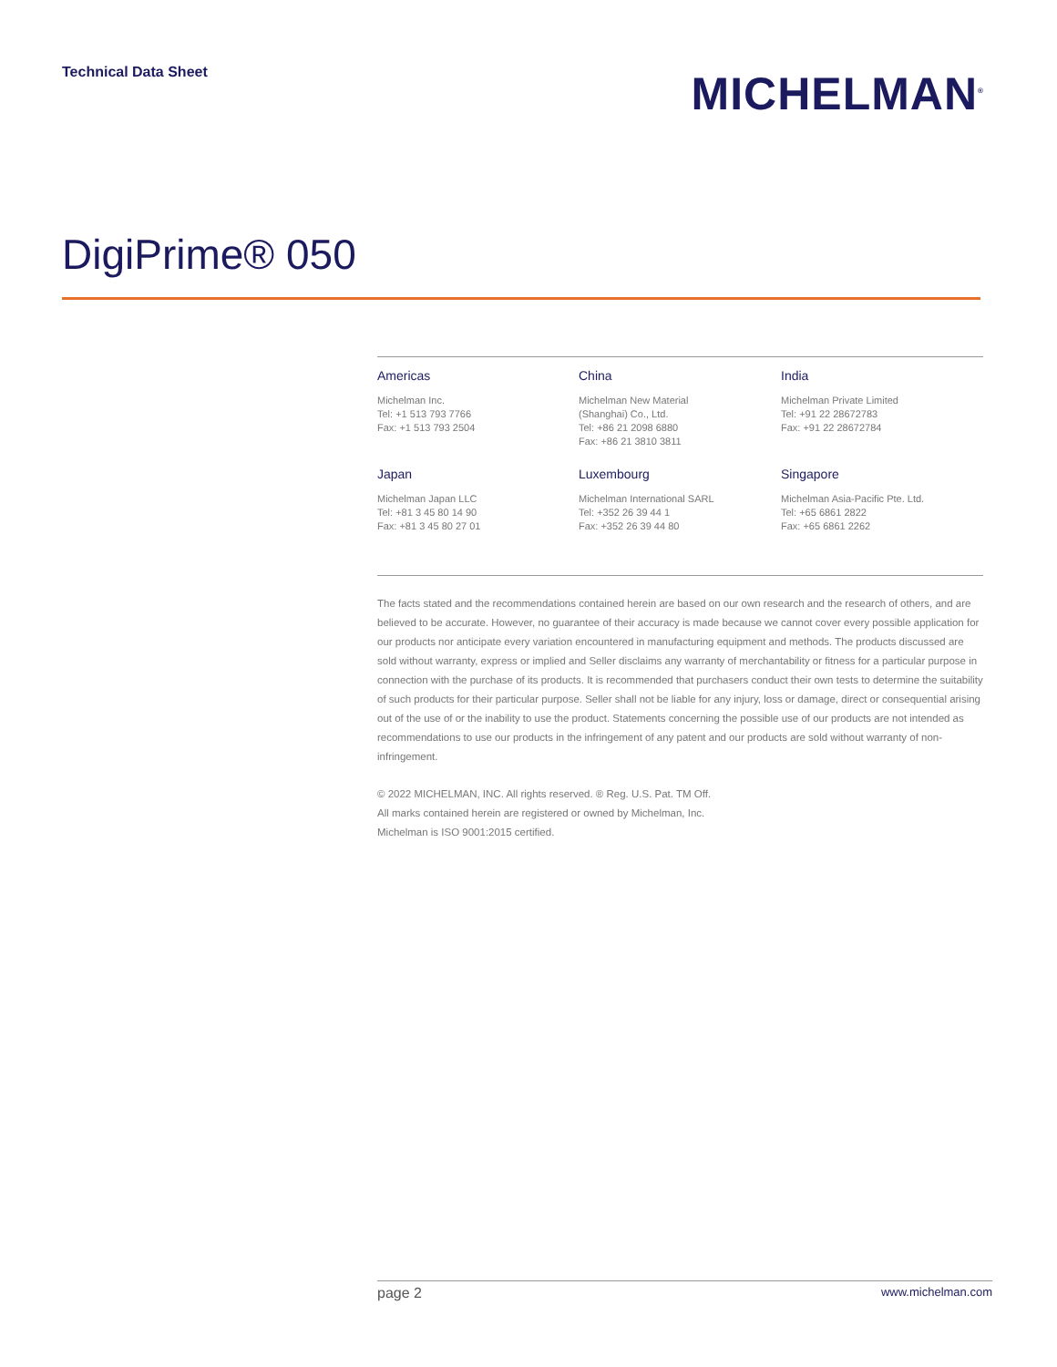Technical Data Sheet
MICHELMAN<sup>®</sup>
DigiPrime® 050
Americas
Michelman Inc.
Tel: +1 513 793 7766
Fax: +1 513 793 2504
China
Michelman New Material
(Shanghai) Co., Ltd.
Tel: +86 21 2098 6880
Fax: +86 21 3810 3811
India
Michelman Private Limited
Tel: +91 22 28672783
Fax: +91 22 28672784
Japan
Michelman Japan LLC
Tel: +81 3 45 80 14 90
Fax: +81 3 45 80 27 01
Luxembourg
Michelman International SARL
Tel: +352 26 39 44 1
Fax: +352 26 39 44 80
Singapore
Michelman Asia-Pacific Pte. Ltd.
Tel: +65 6861 2822
Fax: +65 6861 2262
The facts stated and the recommendations contained herein are based on our own research and the research of others, and are believed to be accurate. However, no guarantee of their accuracy is made because we cannot cover every possible application for our products nor anticipate every variation encountered in manufacturing equipment and methods. The products discussed are sold without warranty, express or implied and Seller disclaims any warranty of merchantability or fitness for a particular purpose in connection with the purchase of its products. It is recommended that purchasers conduct their own tests to determine the suitability of such products for their particular purpose. Seller shall not be liable for any injury, loss or damage, direct or consequential arising out of the use of or the inability to use the product. Statements concerning the possible use of our products are not intended as recommendations to use our products in the infringement of any patent and our products are sold without warranty of non-infringement.
© 2022 MICHELMAN, INC. All rights reserved. ® Reg. U.S. Pat. TM Off.
All marks contained herein are registered or owned by Michelman, Inc.
Michelman is ISO 9001:2015 certified.
page 2 www.michelman.com